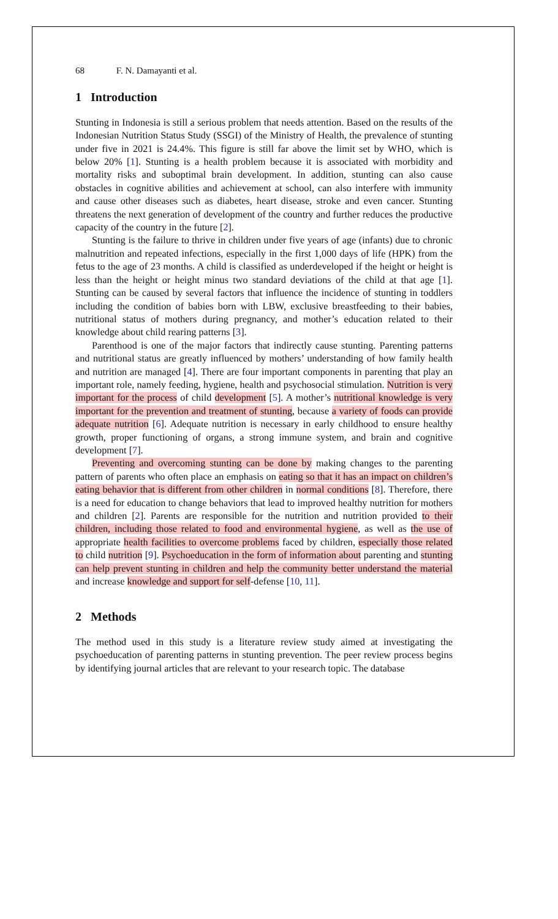68 F. N. Damayanti et al.
1 Introduction
Stunting in Indonesia is still a serious problem that needs attention. Based on the results of the Indonesian Nutrition Status Study (SSGI) of the Ministry of Health, the prevalence of stunting under five in 2021 is 24.4%. This figure is still far above the limit set by WHO, which is below 20% [1]. Stunting is a health problem because it is associated with morbidity and mortality risks and suboptimal brain development. In addition, stunting can also cause obstacles in cognitive abilities and achievement at school, can also interfere with immunity and cause other diseases such as diabetes, heart disease, stroke and even cancer. Stunting threatens the next generation of development of the country and further reduces the productive capacity of the country in the future [2].
Stunting is the failure to thrive in children under five years of age (infants) due to chronic malnutrition and repeated infections, especially in the first 1,000 days of life (HPK) from the fetus to the age of 23 months. A child is classified as underdeveloped if the height or height is less than the height or height minus two standard deviations of the child at that age [1]. Stunting can be caused by several factors that influence the incidence of stunting in toddlers including the condition of babies born with LBW, exclusive breastfeeding to their babies, nutritional status of mothers during pregnancy, and mother’s education related to their knowledge about child rearing patterns [3].
Parenthood is one of the major factors that indirectly cause stunting. Parenting patterns and nutritional status are greatly influenced by mothers’ understanding of how family health and nutrition are managed [4]. There are four important components in parenting that play an important role, namely feeding, hygiene, health and psychosocial stimulation. Nutrition is very important for the process of child development [5]. A mother’s nutritional knowledge is very important for the prevention and treatment of stunting, because a variety of foods can provide adequate nutrition [6]. Adequate nutrition is necessary in early childhood to ensure healthy growth, proper functioning of organs, a strong immune system, and brain and cognitive development [7].
Preventing and overcoming stunting can be done by making changes to the parenting pattern of parents who often place an emphasis on eating so that it has an impact on children’s eating behavior that is different from other children in normal conditions [8]. Therefore, there is a need for education to change behaviors that lead to improved healthy nutrition for mothers and children [2]. Parents are responsible for the nutrition and nutrition provided to their children, including those related to food and environmental hygiene, as well as the use of appropriate health facilities to overcome problems faced by children, especially those related to child nutrition [9]. Psychoeducation in the form of information about parenting and stunting can help prevent stunting in children and help the community better understand the material and increase knowledge and support for self-defense [10, 11].
2 Methods
The method used in this study is a literature review study aimed at investigating the psychoeducation of parenting patterns in stunting prevention. The peer review process begins by identifying journal articles that are relevant to your research topic. The database